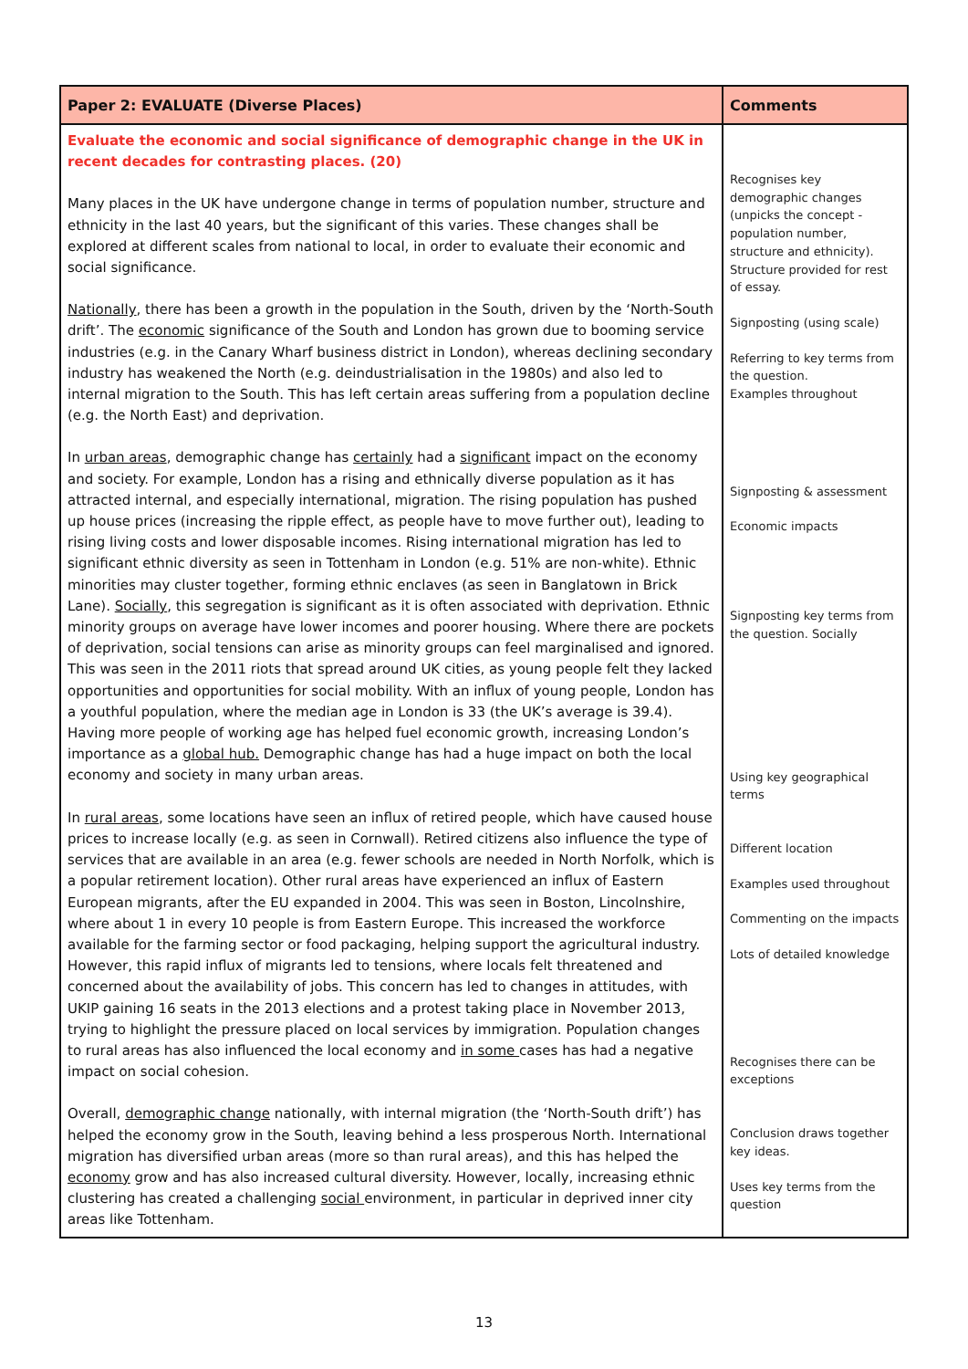| Paper 2: EVALUATE (Diverse Places) | Comments |
| --- | --- |
| Evaluate the economic and social significance of demographic change in the UK in recent decades for contrasting places. (20) Many places in the UK have undergone change in terms of population number, structure and ethnicity in the last 40 years, but the significant of this varies. These changes shall be explored at different scales from national to local, in order to evaluate their economic and social significance. Nationally , there has been a growth in the population in the South, driven by the ‘North-South drift’. The economic significance of the South and London has grown due to booming service industries (e.g. in the Canary Wharf business district in London), whereas declining secondary industry has weakened the North (e.g. deindustrialisation in the 1980s) and also led to internal migration to the South. This has left certain areas suffering from a population decline (e.g. the North East) and deprivation. In urban areas , demographic change has certainly had a significant impact on the economy and society. For example, London has a rising and ethnically diverse population as it has attracted internal, and especially international, migration. The rising population has pushed up house prices (increasing the ripple effect, as people have to move further out), leading to rising living costs and lower disposable incomes. Rising international migration has led to significant ethnic diversity as seen in Tottenham in London (e.g. 51% are non-white). Ethnic minorities may cluster together, forming ethnic enclaves (as seen in Banglatown in Brick Lane). Socially , this segregation is significant as it is often associated with deprivation. Ethnic minority groups on average have lower incomes and poorer housing. Where there are pockets of deprivation, social tensions can arise as minority groups can feel marginalised and ignored. This was seen in the 2011 riots that spread around UK cities, as young people felt they lacked opportunities and opportunities for social mobility. With an influx of young people, London has a youthful population, where the median age in London is 33 (the UK’s average is 39.4). Having more people of working age has helped fuel economic growth, increasing London’s importance as a global hub. Demographic change has had a huge impact on both the local economy and society in many urban areas. In rural areas , some locations have seen an influx of retired people, which have caused house prices to increase locally (e.g. as seen in Cornwall). Retired citizens also influence the type of services that are available in an area (e.g. fewer schools are needed in North Norfolk, which is a popular retirement location). Other rural areas have experienced an influx of Eastern European migrants, after the EU expanded in 2004. This was seen in Boston, Lincolnshire, where about 1 in every 10 people is from Eastern Europe. This increased the workforce available for the farming sector or food packaging, helping support the agricultural industry. However, this rapid influx of migrants led to tensions, where locals felt threatened and concerned about the availability of jobs. This concern has led to changes in attitudes, with UKIP gaining 16 seats in the 2013 elections and a protest taking place in November 2013, trying to highlight the pressure placed on local services by immigration. Population changes to rural areas has also influenced the local economy and in some cases has had a negative impact on social cohesion. Overall, demographic change nationally, with internal migration (the ‘North-South drift’) has helped the economy grow in the South, leaving behind a less prosperous North. International migration has diversified urban areas (more so than rural areas), and this has helped the economy grow and has also increased cultural diversity. However, locally, increasing ethnic clustering has created a challenging social environment, in particular in deprived inner city areas like Tottenham. | Recognises key demographic changes (unpicks the concept - population number, structure and ethnicity). Structure provided for rest of essay. Signposting (using scale) Referring to key terms from the question. Examples throughout Signposting & assessment Economic impacts Signposting key terms from the question. Socially Using key geographical terms Different location Examples used throughout Commenting on the impacts Lots of detailed knowledge Recognises there can be exceptions Conclusion draws together key ideas. Uses key terms from the question |
13